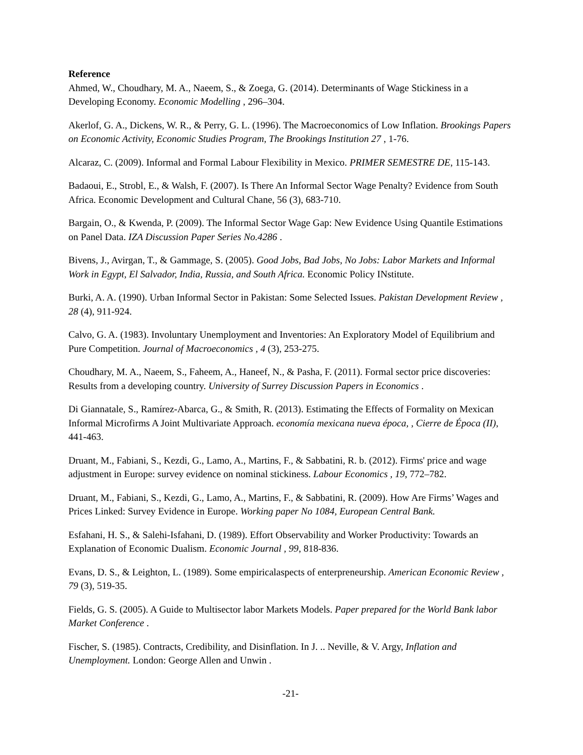Reference
Ahmed, W., Choudhary, M. A., Naeem, S., & Zoega, G. (2014). Determinants of Wage Stickiness in a Developing Economy. Economic Modelling , 296–304.
Akerlof, G. A., Dickens, W. R., & Perry, G. L. (1996). The Macroeconomics of Low Inflation. Brookings Papers on Economic Activity, Economic Studies Program, The Brookings Institution 27 , 1-76.
Alcaraz, C. (2009). Informal and Formal Labour Flexibility in Mexico. PRIMER SEMESTRE DE, 115-143.
Badaoui, E., Strobl, E., & Walsh, F. (2007). Is There An Informal Sector Wage Penalty? Evidence from South Africa. Economic Development and Cultural Chane, 56 (3), 683-710.
Bargain, O., & Kwenda, P. (2009). The Informal Sector Wage Gap: New Evidence Using Quantile Estimations on Panel Data. IZA Discussion Paper Series No.4286 .
Bivens, J., Avirgan, T., & Gammage, S. (2005). Good Jobs, Bad Jobs, No Jobs: Labor Markets and Informal Work in Egypt, El Salvador, India, Russia, and South Africa. Economic Policy INstitute.
Burki, A. A. (1990). Urban Informal Sector in Pakistan: Some Selected Issues. Pakistan Development Review , 28 (4), 911-924.
Calvo, G. A. (1983). Involuntary Unemployment and Inventories: An Exploratory Model of Equilibrium and Pure Competition. Journal of Macroeconomics , 4 (3), 253-275.
Choudhary, M. A., Naeem, S., Faheem, A., Haneef, N., & Pasha, F. (2011). Formal sector price discoveries: Results from a developing country. University of Surrey Discussion Papers in Economics .
Di Giannatale, S., Ramírez-Abarca, G., & Smith, R. (2013). Estimating the Effects of Formality on Mexican Informal Microfirms A Joint Multivariate Approach. economía mexicana nueva época, , Cierre de Época (II), 441-463.
Druant, M., Fabiani, S., Kezdi, G., Lamo, A., Martins, F., & Sabbatini, R. b. (2012). Firms' price and wage adjustment in Europe: survey evidence on nominal stickiness. Labour Economics , 19, 772–782.
Druant, M., Fabiani, S., Kezdi, G., Lamo, A., Martins, F., & Sabbatini, R. (2009). How Are Firms’ Wages and Prices Linked: Survey Evidence in Europe. Working paper No 1084, European Central Bank.
Esfahani, H. S., & Salehi-Isfahani, D. (1989). Effort Observability and Worker Productivity: Towards an Explanation of Economic Dualism. Economic Journal , 99, 818-836.
Evans, D. S., & Leighton, L. (1989). Some empiricalaspects of enterpreneurship. American Economic Review , 79 (3), 519-35.
Fields, G. S. (2005). A Guide to Multisector labor Markets Models. Paper prepared for the World Bank labor Market Conference .
Fischer, S. (1985). Contracts, Credibility, and Disinflation. In J. .. Neville, & V. Argy, Inflation and Unemployment. London: George Allen and Unwin .
-21-